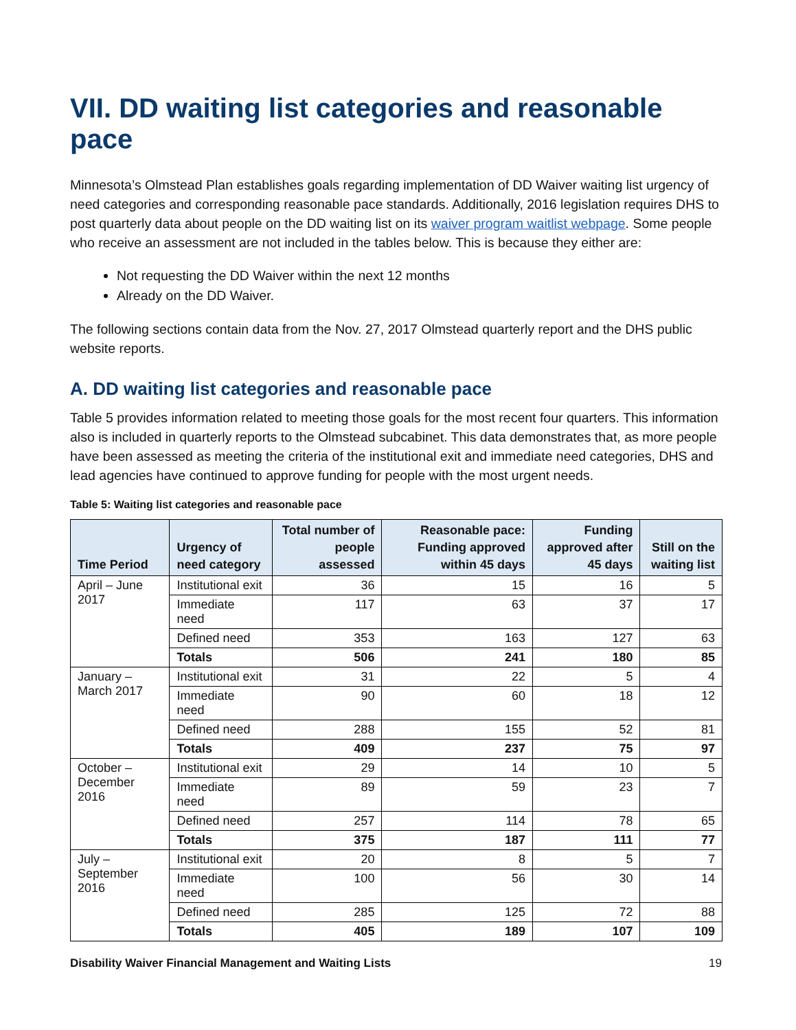VII. DD waiting list categories and reasonable pace
Minnesota’s Olmstead Plan establishes goals regarding implementation of DD Waiver waiting list urgency of need categories and corresponding reasonable pace standards. Additionally, 2016 legislation requires DHS to post quarterly data about people on the DD waiting list on its waiver program waitlist webpage. Some people who receive an assessment are not included in the tables below. This is because they either are:
Not requesting the DD Waiver within the next 12 months
Already on the DD Waiver.
The following sections contain data from the Nov. 27, 2017 Olmstead quarterly report and the DHS public website reports.
A. DD waiting list categories and reasonable pace
Table 5 provides information related to meeting those goals for the most recent four quarters. This information also is included in quarterly reports to the Olmstead subcabinet. This data demonstrates that, as more people have been assessed as meeting the criteria of the institutional exit and immediate need categories, DHS and lead agencies have continued to approve funding for people with the most urgent needs.
Table 5: Waiting list categories and reasonable pace
| Time Period | Urgency of need category | Total number of people assessed | Reasonable pace: Funding approved within 45 days | Funding approved after 45 days | Still on the waiting list |
| --- | --- | --- | --- | --- | --- |
| April – June 2017 | Institutional exit | 36 | 15 | 16 | 5 |
| | Immediate need | 117 | 63 | 37 | 17 |
| | Defined need | 353 | 163 | 127 | 63 |
| | Totals | 506 | 241 | 180 | 85 |
| January – March 2017 | Institutional exit | 31 | 22 | 5 | 4 |
| | Immediate need | 90 | 60 | 18 | 12 |
| | Defined need | 288 | 155 | 52 | 81 |
| | Totals | 409 | 237 | 75 | 97 |
| October – December 2016 | Institutional exit | 29 | 14 | 10 | 5 |
| | Immediate need | 89 | 59 | 23 | 7 |
| | Defined need | 257 | 114 | 78 | 65 |
| | Totals | 375 | 187 | 111 | 77 |
| July – September 2016 | Institutional exit | 20 | 8 | 5 | 7 |
| | Immediate need | 100 | 56 | 30 | 14 |
| | Defined need | 285 | 125 | 72 | 88 |
| | Totals | 405 | 189 | 107 | 109 |
Disability Waiver Financial Management and Waiting Lists 19